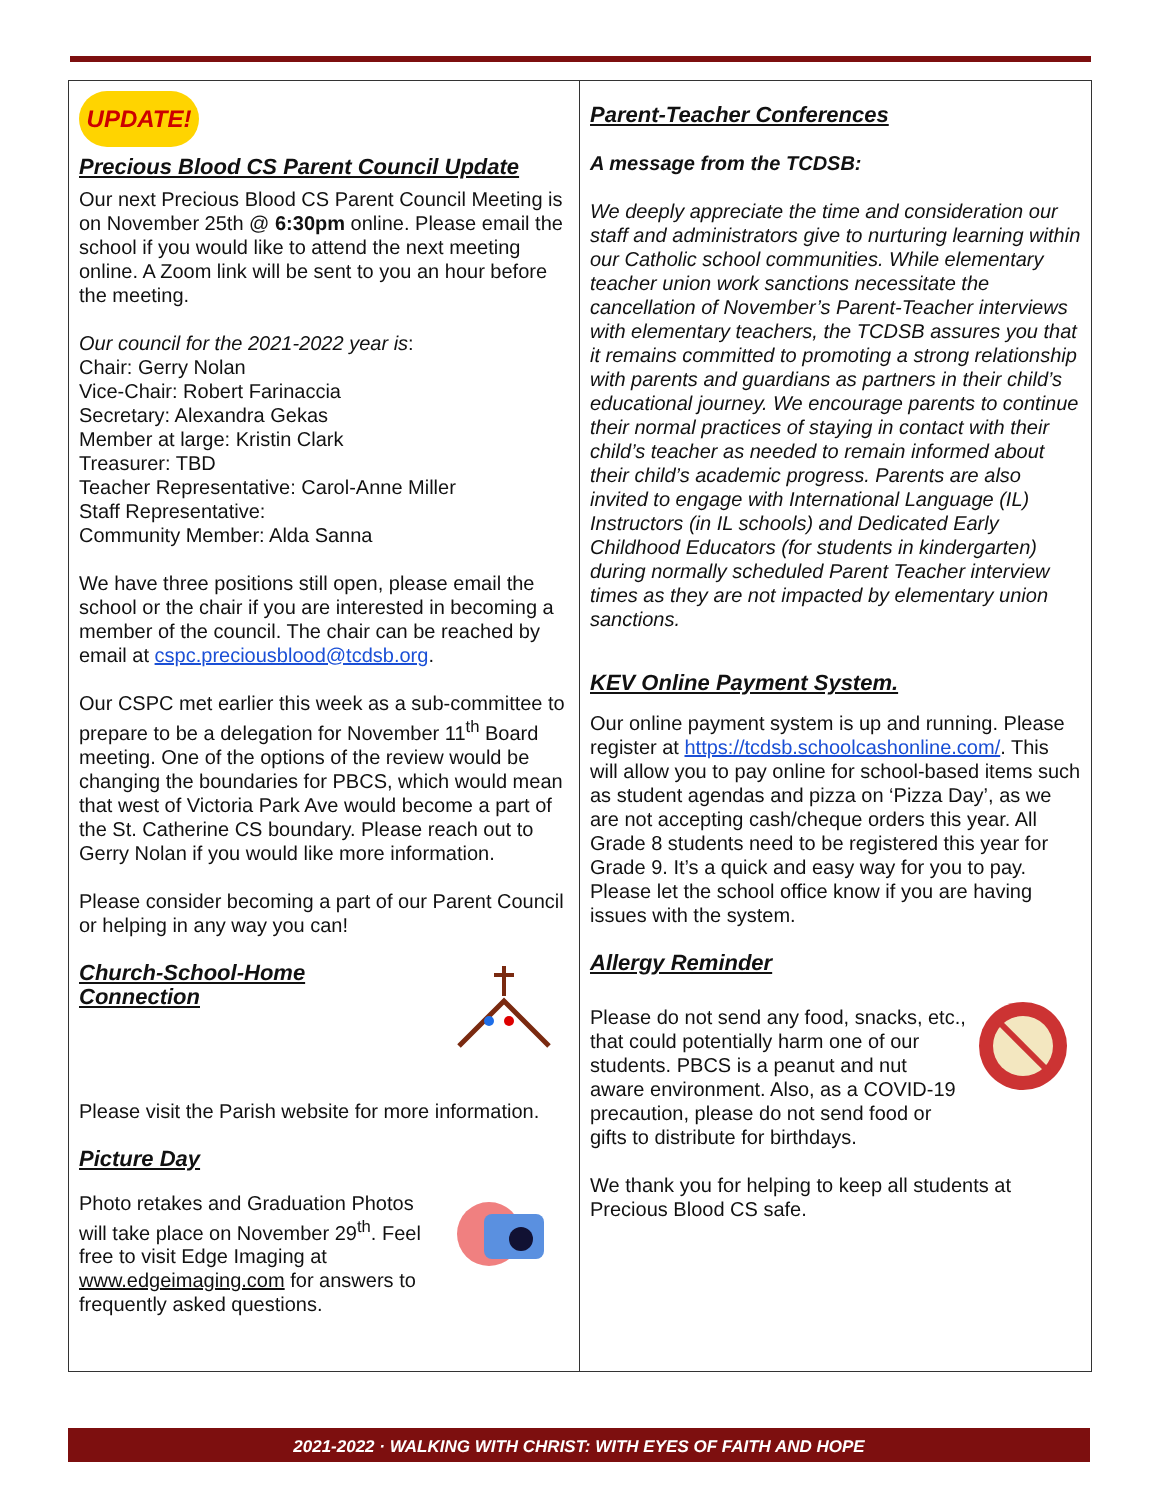UPDATE!
Precious Blood CS Parent Council Update
Our next Precious Blood CS Parent Council Meeting is on November 25th @ 6:30pm online. Please email the school if you would like to attend the next meeting online. A Zoom link will be sent to you an hour before the meeting.
Our council for the 2021-2022 year is:
Chair: Gerry Nolan
Vice-Chair: Robert Farinaccia
Secretary: Alexandra Gekas
Member at large: Kristin Clark
Treasurer: TBD
Teacher Representative: Carol-Anne Miller
Staff Representative:
Community Member: Alda Sanna
We have three positions still open, please email the school or the chair if you are interested in becoming a member of the council. The chair can be reached by email at cspc.preciousblood@tcdsb.org.
Our CSPC met earlier this week as a sub-committee to prepare to be a delegation for November 11<sup>th</sup> Board meeting. One of the options of the review would be changing the boundaries for PBCS, which would mean that west of Victoria Park Ave would become a part of the St. Catherine CS boundary. Please reach out to Gerry Nolan if you would like more information.
Please consider becoming a part of our Parent Council or helping in any way you can!
Church-School-Home
Connection
Please visit the Parish website for more information.
Picture Day
Photo retakes and Graduation Photos will take place on November 29<sup>th</sup>. Feel free to visit Edge Imaging at www.edgeimaging.com for answers to frequently asked questions.
Parent-Teacher Conferences
A message from the TCDSB:
We deeply appreciate the time and consideration our staff and administrators give to nurturing learning within our Catholic school communities. While elementary teacher union work sanctions necessitate the cancellation of November’s Parent-Teacher interviews with elementary teachers, the TCDSB assures you that it remains committed to promoting a strong relationship with parents and guardians as partners in their child’s educational journey. We encourage parents to continue their normal practices of staying in contact with their child’s teacher as needed to remain informed about their child’s academic progress. Parents are also invited to engage with International Language (IL) Instructors (in IL schools) and Dedicated Early Childhood Educators (for students in kindergarten) during normally scheduled Parent Teacher interview times as they are not impacted by elementary union sanctions.
KEV Online Payment System.
Our online payment system is up and running. Please register at https://tcdsb.schoolcashonline.com/. This will allow you to pay online for school-based items such as student agendas and pizza on ‘Pizza Day’, as we are not accepting cash/cheque orders this year. All Grade 8 students need to be registered this year for Grade 9. It’s a quick and easy way for you to pay. Please let the school office know if you are having issues with the system.
Allergy Reminder
Please do not send any food, snacks, etc., that could potentially harm one of our students. PBCS is a peanut and nut aware environment. Also, as a COVID-19 precaution, please do not send food or gifts to distribute for birthdays.
We thank you for helping to keep all students at Precious Blood CS safe.
2021-2022 · WALKING WITH CHRIST: WITH EYES OF FAITH AND HOPE